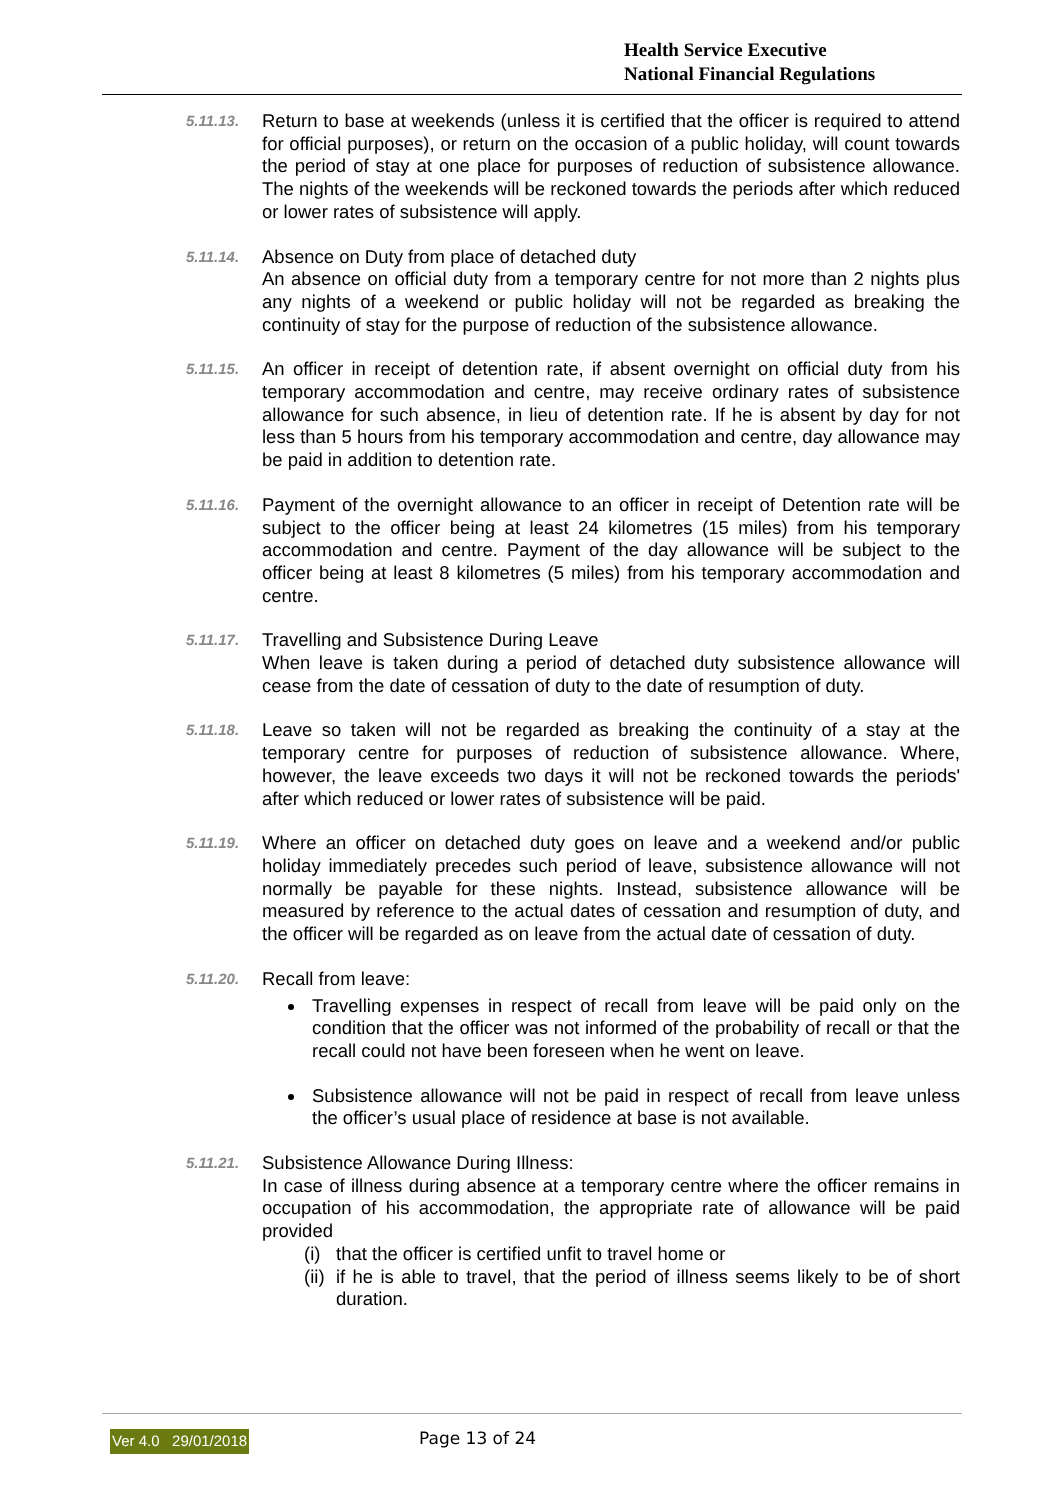Health Service Executive
National Financial Regulations
5.11.13.
Return to base at weekends (unless it is certified that the officer is required to attend for official purposes), or return on the occasion of a public holiday, will count towards the period of stay at one place for purposes of reduction of subsistence allowance. The nights of the weekends will be reckoned towards the periods after which reduced or lower rates of subsistence will apply.
5.11.14.
Absence on Duty from place of detached duty
An absence on official duty from a temporary centre for not more than 2 nights plus any nights of a weekend or public holiday will not be regarded as breaking the continuity of stay for the purpose of reduction of the subsistence allowance.
5.11.15.
An officer in receipt of detention rate, if absent overnight on official duty from his temporary accommodation and centre, may receive ordinary rates of subsistence allowance for such absence, in lieu of detention rate. If he is absent by day for not less than 5 hours from his temporary accommodation and centre, day allowance may be paid in addition to detention rate.
5.11.16.
Payment of the overnight allowance to an officer in receipt of Detention rate will be subject to the officer being at least 24 kilometres (15 miles) from his temporary accommodation and centre. Payment of the day allowance will be subject to the officer being at least 8 kilometres (5 miles) from his temporary accommodation and centre.
5.11.17.
Travelling and Subsistence During Leave
When leave is taken during a period of detached duty subsistence allowance will cease from the date of cessation of duty to the date of resumption of duty.
5.11.18.
Leave so taken will not be regarded as breaking the continuity of a stay at the temporary centre for purposes of reduction of subsistence allowance. Where, however, the leave exceeds two days it will not be reckoned towards the periods' after which reduced or lower rates of subsistence will be paid.
5.11.19.
Where an officer on detached duty goes on leave and a weekend and/or public holiday immediately precedes such period of leave, subsistence allowance will not normally be payable for these nights. Instead, subsistence allowance will be measured by reference to the actual dates of cessation and resumption of duty, and the officer will be regarded as on leave from the actual date of cessation of duty.
5.11.20.
Recall from leave:
Travelling expenses in respect of recall from leave will be paid only on the condition that the officer was not informed of the probability of recall or that the recall could not have been foreseen when he went on leave.
Subsistence allowance will not be paid in respect of recall from leave unless the officer’s usual place of residence at base is not available.
5.11.21.
Subsistence Allowance During Illness:
In case of illness during absence at a temporary centre where the officer remains in occupation of his accommodation, the appropriate rate of allowance will be paid provided
(i)
that the officer is certified unfit to travel home or
(ii)
if he is able to travel, that the period of illness seems likely to be of short duration.
Ver 4.0 29/01/2018 Page 13 of 24